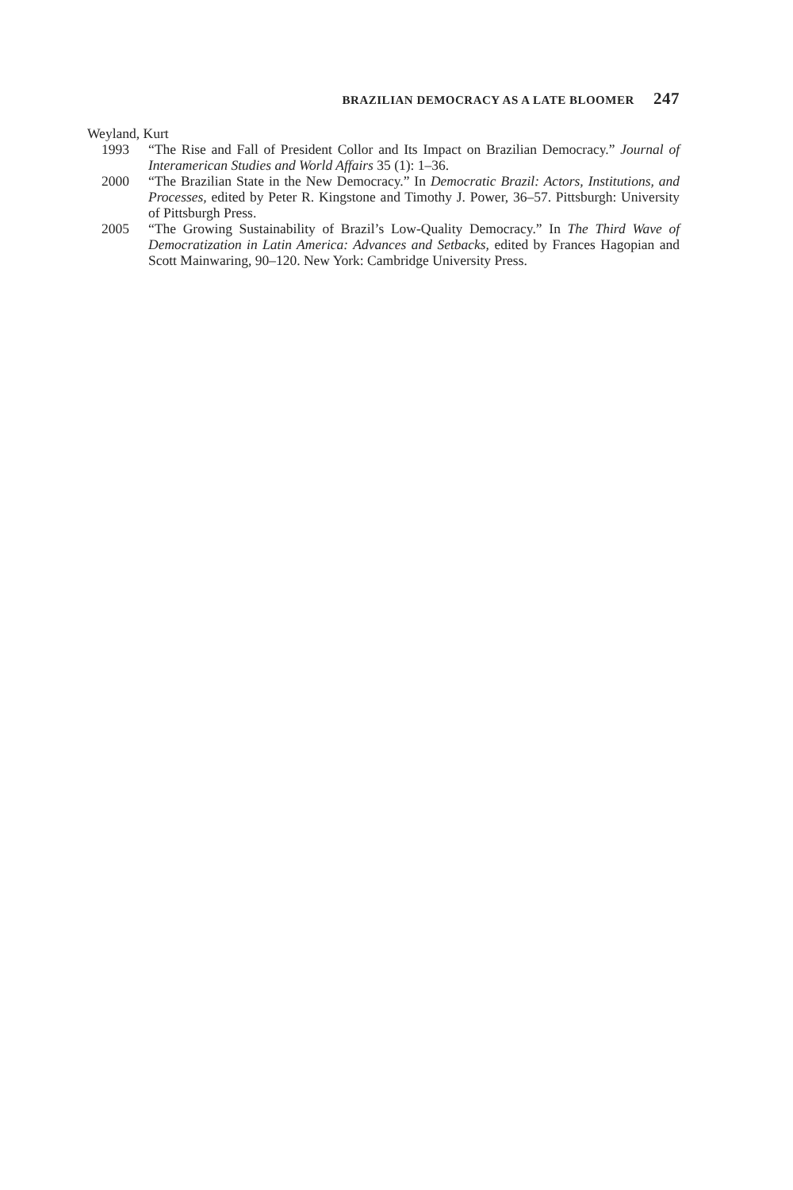BRAZILIAN DEMOCRACY AS A LATE BLOOMER 247
Weyland, Kurt
1993 “The Rise and Fall of President Collor and Its Impact on Brazilian Democracy.” Journal of Interamerican Studies and World Affairs 35 (1): 1–36.
2000 “The Brazilian State in the New Democracy.” In Democratic Brazil: Actors, Institutions, and Processes, edited by Peter R. Kingstone and Timothy J. Power, 36–57. Pittsburgh: University of Pittsburgh Press.
2005 “The Growing Sustainability of Brazil’s Low-Quality Democracy.” In The Third Wave of Democratization in Latin America: Advances and Setbacks, edited by Frances Hagopian and Scott Mainwaring, 90–120. New York: Cambridge University Press.